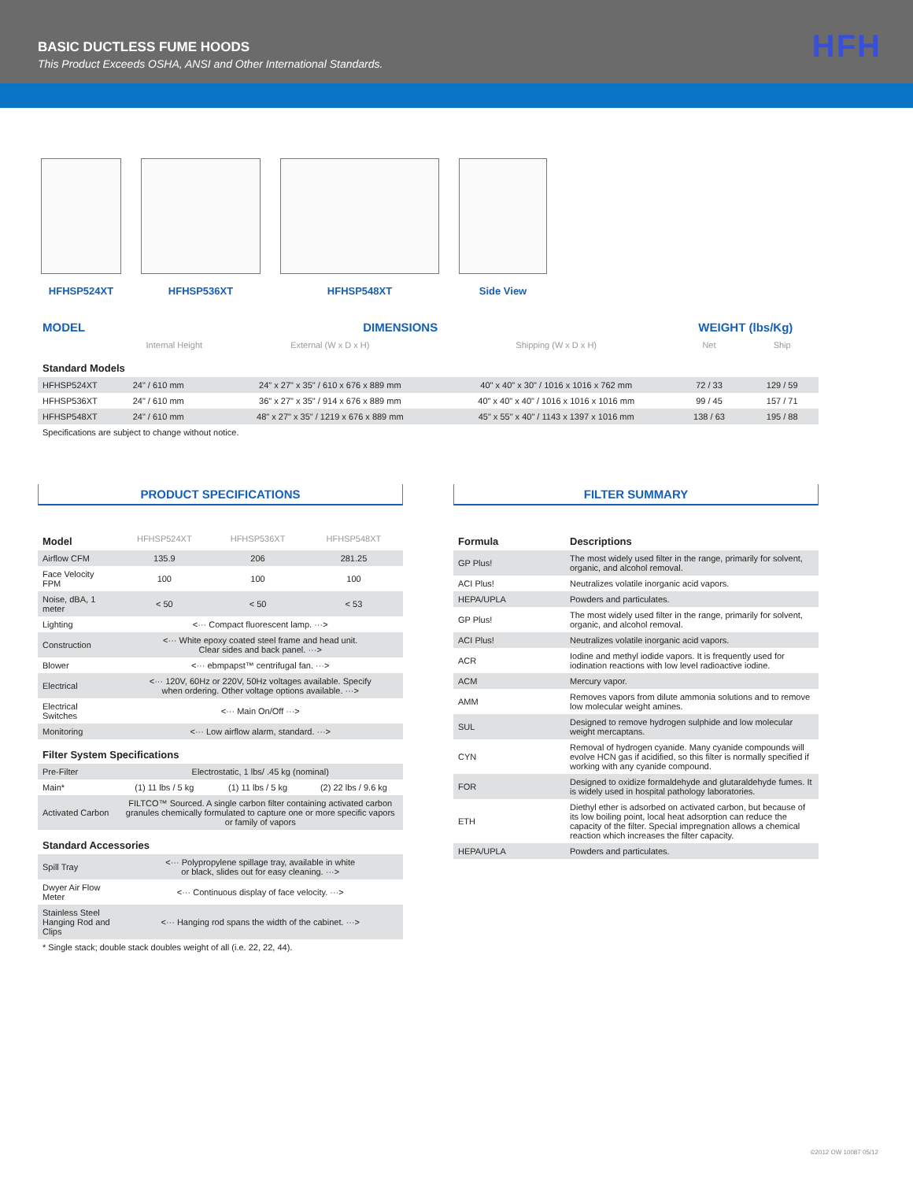BASIC DUCTLESS FUME HOODS
This Product Exceeds OSHA, ANSI and Other International Standards.
HFH
HFHSP524XT
HFHSP536XT
HFHSP548XT
Side View
| MODEL | DIMENSIONS | | | WEIGHT (lbs/Kg) | |
| --- | --- | --- | --- | --- | --- |
| | Internal Height | External (W x D x H) | Shipping (W x D x H) | Net | Ship |
| Standard Models | | | | | |
| HFHSP524XT | 24" / 610 mm | 24" x 27" x 35" / 610 x 676 x 889 mm | 40" x 40" x 30" / 1016 x 1016 x 762 mm | 72 / 33 | 129 / 59 |
| HFHSP536XT | 24" / 610 mm | 36" x 27" x 35" / 914 x 676 x 889 mm | 40" x 40" x 40" / 1016 x 1016 x 1016 mm | 99 / 45 | 157 / 71 |
| HFHSP548XT | 24" / 610 mm | 48" x 27" x 35" / 1219 x 676 x 889 mm | 45" x 55" x 40" / 1143 x 1397 x 1016 mm | 138 / 63 | 195 / 88 |
| Specifications are subject to change without notice. | | | | | |
PRODUCT SPECIFICATIONS
| Model | HFHSP524XT | HFHSP536XT | HFHSP548XT |
| --- | --- | --- | --- |
| Airflow CFM | 135.9 | 206 | 281.25 |
| Face Velocity FPM | 100 | 100 | 100 |
| Noise, dBA, 1 meter | < 50 | < 50 | < 53 |
| Lighting | <··· Compact fluorescent lamp. ···> | | |
| Construction | <··· White epoxy coated steel frame and head unit. Clear sides and back panel. ···> | | |
| Blower | <··· ebmpapst™ centrifugal fan. ···> | | |
| Electrical | <··· 120V, 60Hz or 220V, 50Hz voltages available. Specify when ordering. Other voltage options available. ···> | | |
| Electrical Switches | <··· Main On/Off ···> | | |
| Monitoring | <··· Low airflow alarm, standard. ···> | | |
| Filter System Specifications | | | |
| Pre-Filter | Electrostatic, 1 lbs/ .45 kg (nominal) | | |
| Main* | (1) 11 lbs / 5 kg | (1) 11 lbs / 5 kg | (2) 22 lbs / 9.6 kg |
| Activated Carbon | FILTCO™ Sourced. A single carbon filter containing activated carbon granules chemically formulated to capture one or more specific vapors or family of vapors | | |
| Standard Accessories | | | |
| Spill Tray | <··· Polypropylene spillage tray, available in white or black, slides out for easy cleaning. ···> | | |
| Dwyer Air Flow Meter | <··· Continuous display of face velocity. ···> | | |
| Stainless Steel Hanging Rod and Clips | <··· Hanging rod spans the width of the cabinet. ···> | | |
| * Single stack; double stack doubles weight of all (i.e. 22, 22, 44). | | | |
FILTER SUMMARY
| Formula | Descriptions |
| --- | --- |
| GP Plus! | The most widely used filter in the range, primarily for solvent, organic, and alcohol removal. |
| ACI Plus! | Neutralizes volatile inorganic acid vapors. |
| HEPA/UPLA | Powders and particulates. |
| GP Plus! | The most widely used filter in the range, primarily for solvent, organic, and alcohol removal. |
| ACI Plus! | Neutralizes volatile inorganic acid vapors. |
| ACR | Iodine and methyl iodide vapors. It is frequently used for iodination reactions with low level radioactive iodine. |
| ACM | Mercury vapor. |
| AMM | Removes vapors from dilute ammonia solutions and to remove low molecular weight amines. |
| SUL | Designed to remove hydrogen sulphide and low molecular weight mercaptans. |
| CYN | Removal of hydrogen cyanide. Many cyanide compounds will evolve HCN gas if acidified, so this filter is normally specified if working with any cyanide compound. |
| FOR | Designed to oxidize formaldehyde and glutaraldehyde fumes. It is widely used in hospital pathology laboratories. |
| ETH | Diethyl ether is adsorbed on activated carbon, but because of its low boiling point, local heat adsorption can reduce the capacity of the filter. Special impregnation allows a chemical reaction which increases the filter capacity. |
| HEPA/UPLA | Powders and particulates. |
©2012 OW 10087 05/12